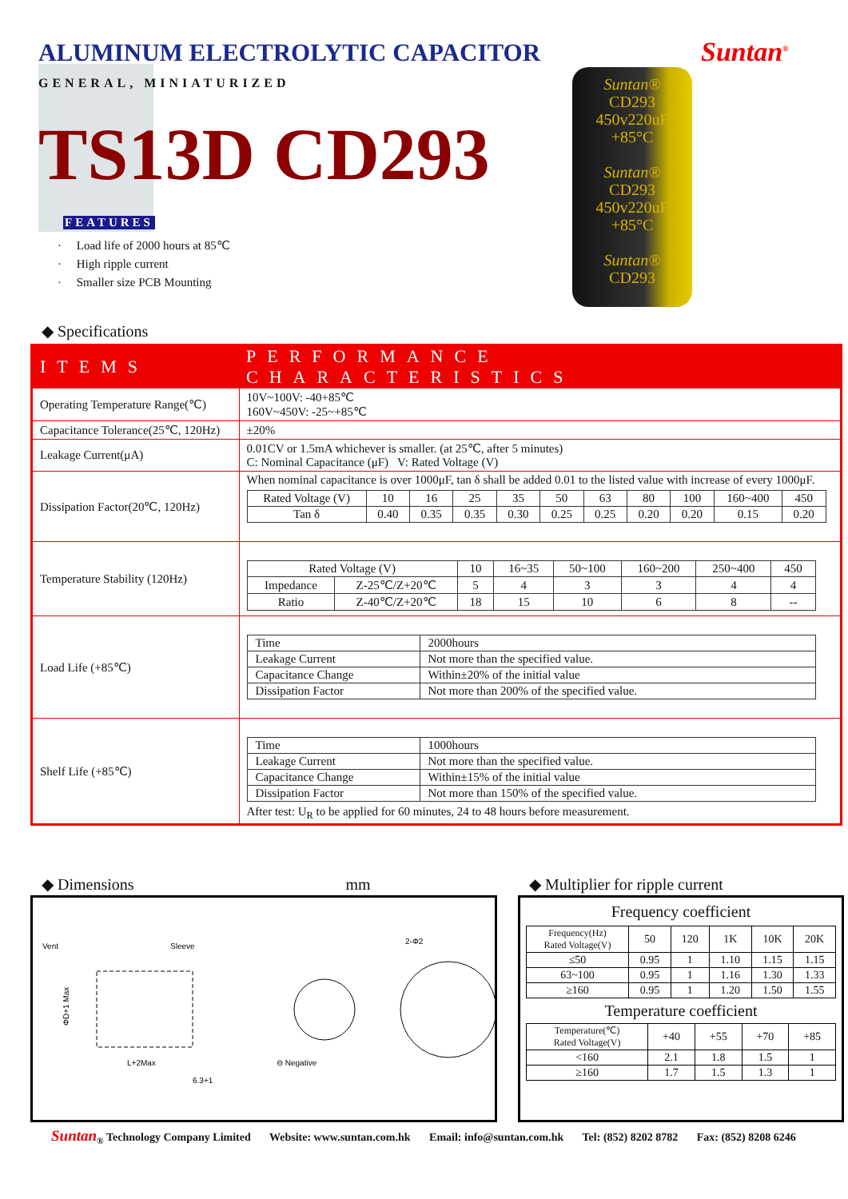ALUMINUM ELECTROLYTIC CAPACITOR
Suntan<sup>®</sup>
GENERAL, MINIATURIZED
TS13D CD293
FEATURES
· Load life of 2000 hours at 85℃
· High ripple current
· Smaller size PCB Mounting
Suntan®
CD293
450v220uF
+85°C
Suntan®
CD293
450v220uF
+85°C
Suntan®
CD293
◆ Specifications
| ITEMS | PERFORMANCE CHARACTERISTICS |
| --- | --- |
| Operating Temperature Range(℃) | 10V~100V: -40+85℃ 160V~450V: -25~+85℃ |
| Capacitance Tolerance(25℃, 120Hz) | ±20% |
| Leakage Current(μA) | 0.01CV or 1.5mA whichever is smaller. (at 25℃, after 5 minutes) C: Nominal Capacitance (μF) V: Rated Voltage (V) |
| Dissipation Factor(20℃, 120Hz) | When nominal capacitance is over 1000μF, tan δ shall be added 0.01 to the listed value with increase of every 1000μF. / Rated Voltage (V) / 10 / 16 / 25 / 35 / 50 / 63 / 80 / 100 / 160~400 / 450 / / Tan δ / 0.40 / 0.35 / 0.35 / 0.30 / 0.25 / 0.25 / 0.20 / 0.20 / 0.15 / 0.20 / |
| Temperature Stability (120Hz) | / Rated Voltage (V) / / 10 / 16~35 / 50~100 / 160~200 / 250~400 / 450 / / Impedance / Z-25℃/Z+20℃ / 5 / 4 / 3 / 3 / 4 / 4 / / Ratio / Z-40℃/Z+20℃ / 18 / 15 / 10 / 6 / 8 / -- / |
| Load Life (+85℃) | / Time / 2000hours / / Leakage Current / Not more than the specified value. / / Capacitance Change / Within±20% of the initial value / / Dissipation Factor / Not more than 200% of the specified value. / |
| Shelf Life (+85℃) | / Time / 1000hours / / Leakage Current / Not more than the specified value. / / Capacitance Change / Within±15% of the initial value / / Dissipation Factor / Not more than 150% of the specified value. / After test: U<sub>R</sub> to be applied for 60 minutes, 24 to 48 hours before measurement. |
◆ Dimensions mm
◆ Multiplier for ripple current
Vent
Sleeve
L+2Max
6.3+1
ΦD+1 Max
2-Φ2
⊖ Negative
Frequency coefficient
| Frequency(Hz) Rated Voltage(V) | 50 | 120 | 1K | 10K | 20K |
| ≤50 | 0.95 | 1 | 1.10 | 1.15 | 1.15 |
| 63~100 | 0.95 | 1 | 1.16 | 1.30 | 1.33 |
| ≥160 | 0.95 | 1 | 1.20 | 1.50 | 1.55 |
Temperature coefficient
| Temperature(℃) Rated Voltage(V) | +40 | +55 | +70 | +85 |
| <160 | 2.1 | 1.8 | 1.5 | 1 |
| ≥160 | 1.7 | 1.5 | 1.3 | 1 |
Suntan<sub>®</sub> Technology Company Limited Website: www.suntan.com.hk Email: info@suntan.com.hk Tel: (852) 8202 8782 Fax: (852) 8208 6246